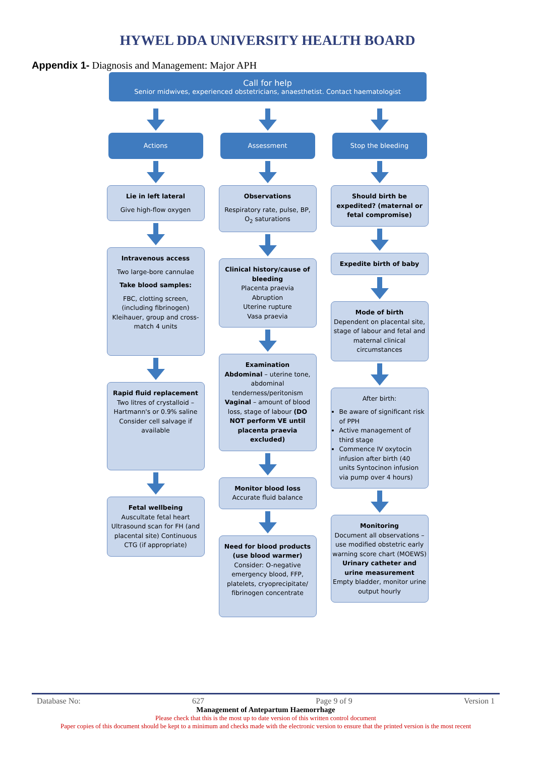HYWEL DDA UNIVERSITY HEALTH BOARD
Appendix 1- Diagnosis and Management: Major APH
Call for help
Senior midwives, experienced obstetricians, anaesthetist. Contact haematologist
Actions
Lie in left lateral
Give high-flow oxygen
Intravenous access
Two large-bore cannulae
Take blood samples:
FBC, clotting screen, (including fibrinogen) Kleihauer, group and cross-match 4 units
Rapid fluid replacement
Two litres of crystalloid – Hartmann's or 0.9% saline Consider cell salvage if available
Fetal wellbeing
Auscultate fetal heart Ultrasound scan for FH (and placental site) Continuous CTG (if appropriate)
Assessment
Observations
Respiratory rate, pulse, BP, O<sub>2</sub> saturations
Clinical history/cause of bleeding
Placenta praevia
Abruption
Uterine rupture
Vasa praevia
Examination
Abdominal – uterine tone, abdominal tenderness/peritonism Vaginal – amount of blood loss, stage of labour (DO NOT perform VE until placenta praevia excluded)
Monitor blood loss
Accurate fluid balance
Need for blood products (use blood warmer)
Consider: O-negative emergency blood, FFP, platelets, cryoprecipitate/ fibrinogen concentrate
Stop the bleeding
Should birth be expedited? (maternal or fetal compromise)
Expedite birth of baby
Mode of birth
Dependent on placental site, stage of labour and fetal and maternal clinical circumstances
After birth:
Be aware of significant risk of PPH
Active management of third stage
Commence IV oxytocin infusion after birth (40 units Syntocinon infusion via pump over 4 hours)
Monitoring
Document all observations – use modified obstetric early warning score chart (MOEWS)
Urinary catheter and urine measurement
Empty bladder, monitor urine output hourly
Database No: 627 Page 9 of 9 Version 1
Management of Antepartum Haemorrhage
Please check that this is the most up to date version of this written control document
Paper copies of this document should be kept to a minimum and checks made with the electronic version to ensure that the printed version is the most recent